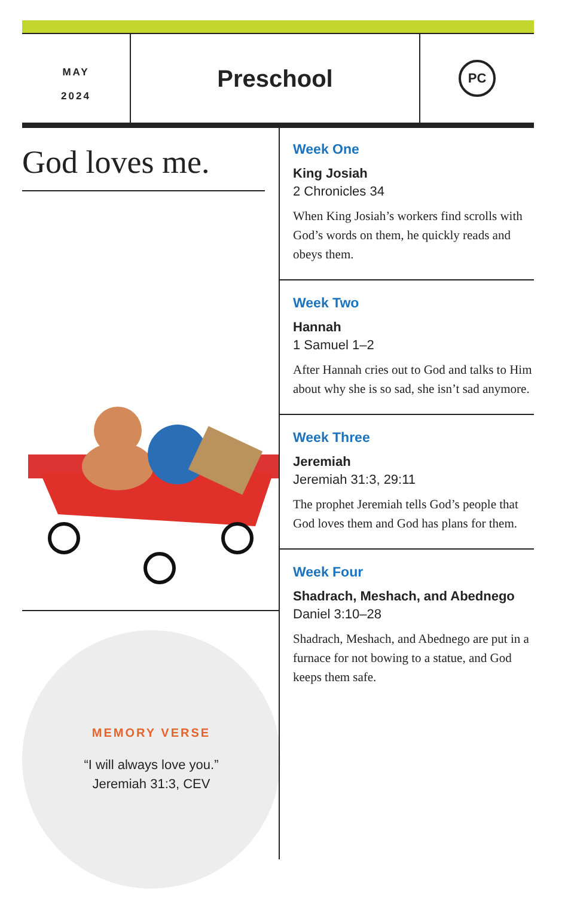MAY
2024
Preschool
PC
God loves me.
MEMORY VERSE
“I will always love you.”
Jeremiah 31:3, CEV
Week One
King Josiah
2 Chronicles 34
When King Josiah’s workers find scrolls with God’s words on them, he quickly reads and obeys them.
Week Two
Hannah
1 Samuel 1–2
After Hannah cries out to God and talks to Him about why she is so sad, she isn’t sad anymore.
Week Three
Jeremiah
Jeremiah 31:3, 29:11
The prophet Jeremiah tells God’s people that God loves them and God has plans for them.
Week Four
Shadrach, Meshach, and Abednego
Daniel 3:10–28
Shadrach, Meshach, and Abednego are put in a furnace for not bowing to a statue, and God keeps them safe.